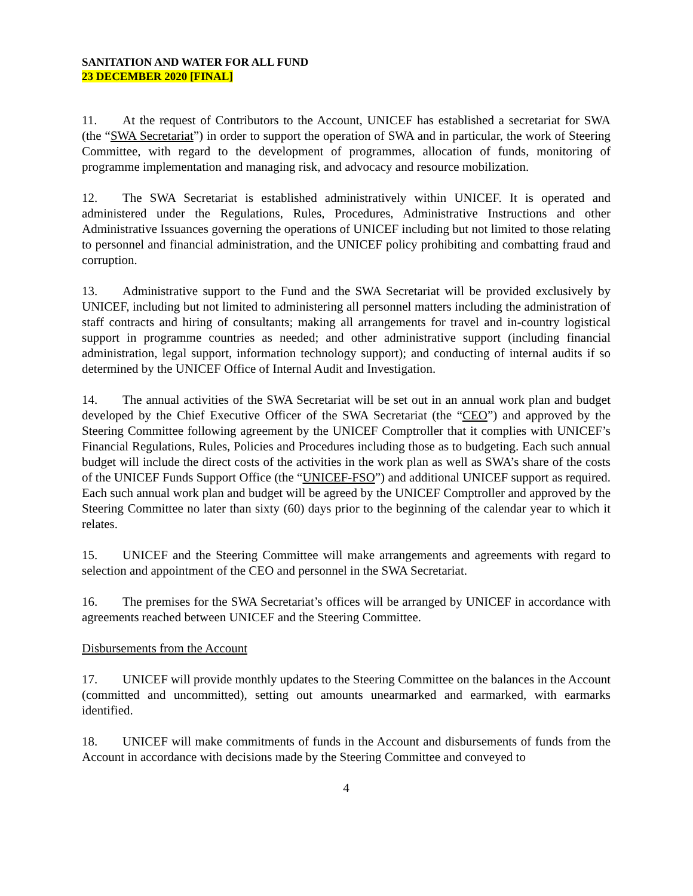SANITATION AND WATER FOR ALL FUND
23 DECEMBER 2020 [FINAL]
11. At the request of Contributors to the Account, UNICEF has established a secretariat for SWA (the “SWA Secretariat”) in order to support the operation of SWA and in particular, the work of Steering Committee, with regard to the development of programmes, allocation of funds, monitoring of programme implementation and managing risk, and advocacy and resource mobilization.
12. The SWA Secretariat is established administratively within UNICEF. It is operated and administered under the Regulations, Rules, Procedures, Administrative Instructions and other Administrative Issuances governing the operations of UNICEF including but not limited to those relating to personnel and financial administration, and the UNICEF policy prohibiting and combatting fraud and corruption.
13. Administrative support to the Fund and the SWA Secretariat will be provided exclusively by UNICEF, including but not limited to administering all personnel matters including the administration of staff contracts and hiring of consultants; making all arrangements for travel and in-country logistical support in programme countries as needed; and other administrative support (including financial administration, legal support, information technology support); and conducting of internal audits if so determined by the UNICEF Office of Internal Audit and Investigation.
14. The annual activities of the SWA Secretariat will be set out in an annual work plan and budget developed by the Chief Executive Officer of the SWA Secretariat (the “CEO”) and approved by the Steering Committee following agreement by the UNICEF Comptroller that it complies with UNICEF’s Financial Regulations, Rules, Policies and Procedures including those as to budgeting. Each such annual budget will include the direct costs of the activities in the work plan as well as SWA’s share of the costs of the UNICEF Funds Support Office (the “UNICEF-FSO”) and additional UNICEF support as required. Each such annual work plan and budget will be agreed by the UNICEF Comptroller and approved by the Steering Committee no later than sixty (60) days prior to the beginning of the calendar year to which it relates.
15. UNICEF and the Steering Committee will make arrangements and agreements with regard to selection and appointment of the CEO and personnel in the SWA Secretariat.
16. The premises for the SWA Secretariat’s offices will be arranged by UNICEF in accordance with agreements reached between UNICEF and the Steering Committee.
Disbursements from the Account
17. UNICEF will provide monthly updates to the Steering Committee on the balances in the Account (committed and uncommitted), setting out amounts unearmarked and earmarked, with earmarks identified.
18. UNICEF will make commitments of funds in the Account and disbursements of funds from the Account in accordance with decisions made by the Steering Committee and conveyed to
4